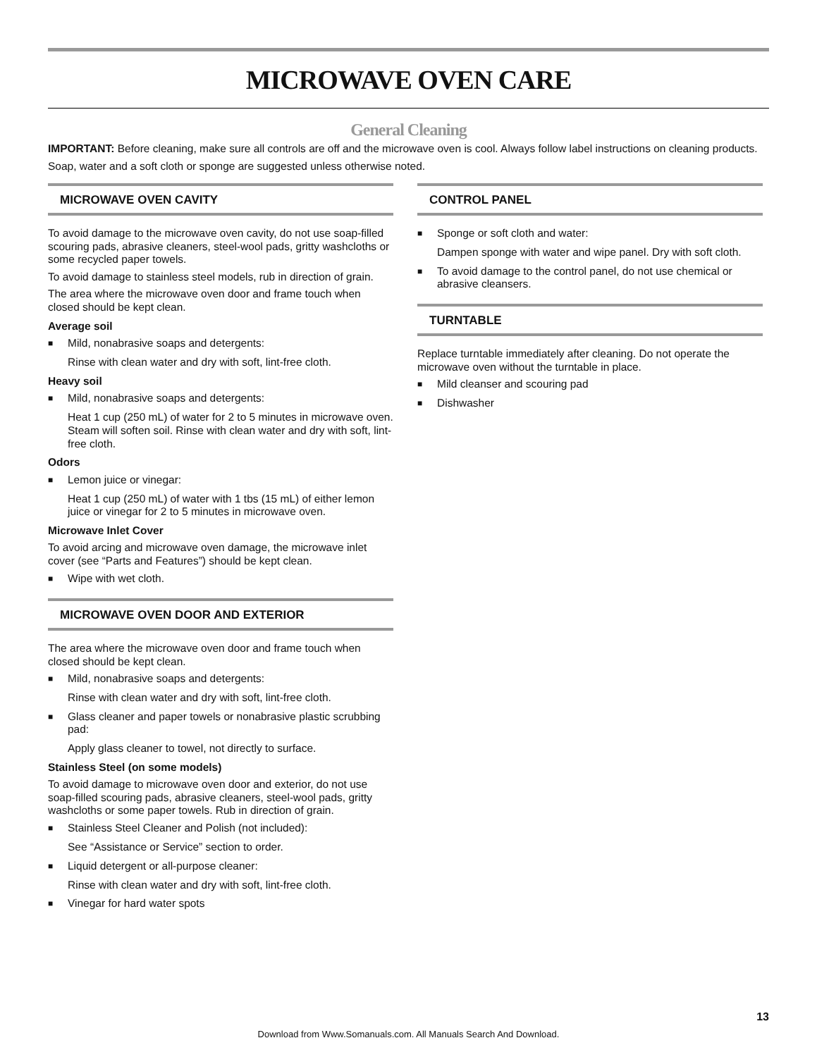MICROWAVE OVEN CARE
General Cleaning
IMPORTANT: Before cleaning, make sure all controls are off and the microwave oven is cool. Always follow label instructions on cleaning products.
Soap, water and a soft cloth or sponge are suggested unless otherwise noted.
MICROWAVE OVEN CAVITY
To avoid damage to the microwave oven cavity, do not use soap-filled scouring pads, abrasive cleaners, steel-wool pads, gritty washcloths or some recycled paper towels.
To avoid damage to stainless steel models, rub in direction of grain.
The area where the microwave oven door and frame touch when closed should be kept clean.
Average soil
■ Mild, nonabrasive soaps and detergents:
Rinse with clean water and dry with soft, lint-free cloth.
Heavy soil
■ Mild, nonabrasive soaps and detergents:
Heat 1 cup (250 mL) of water for 2 to 5 minutes in microwave oven. Steam will soften soil. Rinse with clean water and dry with soft, lint-free cloth.
Odors
■ Lemon juice or vinegar:
Heat 1 cup (250 mL) of water with 1 tbs (15 mL) of either lemon juice or vinegar for 2 to 5 minutes in microwave oven.
Microwave Inlet Cover
To avoid arcing and microwave oven damage, the microwave inlet cover (see “Parts and Features”) should be kept clean.
■ Wipe with wet cloth.
MICROWAVE OVEN DOOR AND EXTERIOR
The area where the microwave oven door and frame touch when closed should be kept clean.
■ Mild, nonabrasive soaps and detergents:
Rinse with clean water and dry with soft, lint-free cloth.
■ Glass cleaner and paper towels or nonabrasive plastic scrubbing pad:
Apply glass cleaner to towel, not directly to surface.
Stainless Steel (on some models)
To avoid damage to microwave oven door and exterior, do not use soap-filled scouring pads, abrasive cleaners, steel-wool pads, gritty washcloths or some paper towels. Rub in direction of grain.
■ Stainless Steel Cleaner and Polish (not included):
See “Assistance or Service” section to order.
■ Liquid detergent or all-purpose cleaner:
Rinse with clean water and dry with soft, lint-free cloth.
■ Vinegar for hard water spots
CONTROL PANEL
■ Sponge or soft cloth and water:
Dampen sponge with water and wipe panel. Dry with soft cloth.
■ To avoid damage to the control panel, do not use chemical or abrasive cleansers.
TURNTABLE
Replace turntable immediately after cleaning. Do not operate the microwave oven without the turntable in place.
■ Mild cleanser and scouring pad
■ Dishwasher
13
Download from Www.Somanuals.com. All Manuals Search And Download.